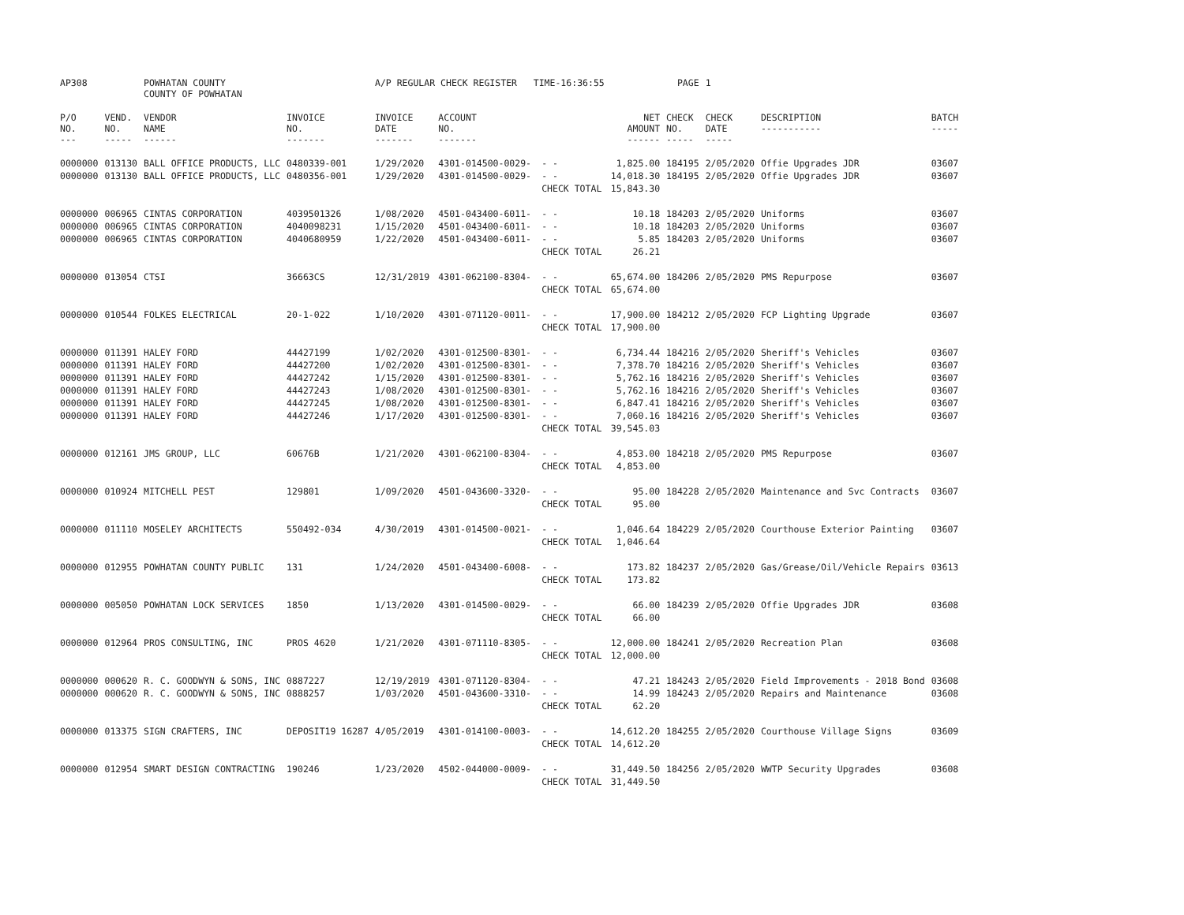| AP308 | | POWHATAN COUNTY COUNTY OF POWHATAN | | A/P REGULAR CHECK REGISTER TIME-16:36:55 | | | | PAGE | 1 | | | |
| P/O NO. --- | VEND. NO. ----- | VENDOR NAME ------ | INVOICE NO. ------- | INVOICE DATE ------- | ACCOUNT NO. ------- | | NET AMOUNT ------ | CHECK NO. ----- | CHECK DATE ----- | DESCRIPTION ----------- | BATCH ----- | |
| 0000000 | 013130 | BALL OFFICE PRODUCTS, LLC | 0480339-001 | 1/29/2020 | 4301-014500-0029- | - - | 1,825.00 | 184195 | 2/05/2020 | Offie Upgrades JDR | 03607 | |
| 0000000 | 013130 | BALL OFFICE PRODUCTS, LLC | 0480356-001 | 1/29/2020 | 4301-014500-0029- | - - | 14,018.30 | 184195 | 2/05/2020 | Offie Upgrades JDR | 03607 | |
| | | | | | | CHECK TOTAL | 15,843.30 | | | | | |
| 0000000 | 006965 | CINTAS CORPORATION | 4039501326 | 1/08/2020 | 4501-043400-6011- | - - | 10.18 | 184203 | 2/05/2020 | Uniforms | 03607 | |
| 0000000 | 006965 | CINTAS CORPORATION | 4040098231 | 1/15/2020 | 4501-043400-6011- | - - | 10.18 | 184203 | 2/05/2020 | Uniforms | 03607 | |
| 0000000 | 006965 | CINTAS CORPORATION | 4040680959 | 1/22/2020 | 4501-043400-6011- | - - | 5.85 | 184203 | 2/05/2020 | Uniforms | 03607 | |
| | | | | | | CHECK TOTAL | 26.21 | | | | | |
| 0000000 | 013054 | CTSI | 36663CS | 12/31/2019 | 4301-062100-8304- | - - | 65,674.00 | 184206 | 2/05/2020 | PMS Repurpose | 03607 | |
| | | | | | | CHECK TOTAL | 65,674.00 | | | | | |
| 0000000 | 010544 | FOLKES ELECTRICAL | 20-1-022 | 1/10/2020 | 4301-071120-0011- | - - | 17,900.00 | 184212 | 2/05/2020 | FCP Lighting Upgrade | 03607 | |
| | | | | | | CHECK TOTAL | 17,900.00 | | | | | |
| 0000000 | 011391 | HALEY FORD | 44427199 | 1/02/2020 | 4301-012500-8301- | - - | 6,734.44 | 184216 | 2/05/2020 | Sheriff's Vehicles | 03607 | |
| 0000000 | 011391 | HALEY FORD | 44427200 | 1/02/2020 | 4301-012500-8301- | - - | 7,378.70 | 184216 | 2/05/2020 | Sheriff's Vehicles | 03607 | |
| 0000000 | 011391 | HALEY FORD | 44427242 | 1/15/2020 | 4301-012500-8301- | - - | 5,762.16 | 184216 | 2/05/2020 | Sheriff's Vehicles | 03607 | |
| 0000000 | 011391 | HALEY FORD | 44427243 | 1/08/2020 | 4301-012500-8301- | - - | 5,762.16 | 184216 | 2/05/2020 | Sheriff's Vehicles | 03607 | |
| 0000000 | 011391 | HALEY FORD | 44427245 | 1/08/2020 | 4301-012500-8301- | - - | 6,847.41 | 184216 | 2/05/2020 | Sheriff's Vehicles | 03607 | |
| 0000000 | 011391 | HALEY FORD | 44427246 | 1/17/2020 | 4301-012500-8301- | - - | 7,060.16 | 184216 | 2/05/2020 | Sheriff's Vehicles | 03607 | |
| | | | | | | CHECK TOTAL | 39,545.03 | | | | | |
| 0000000 | 012161 | JMS GROUP, LLC | 60676B | 1/21/2020 | 4301-062100-8304- | - - | 4,853.00 | 184218 | 2/05/2020 | PMS Repurpose | 03607 | |
| | | | | | | CHECK TOTAL | 4,853.00 | | | | | |
| 0000000 | 010924 | MITCHELL PEST | 129801 | 1/09/2020 | 4501-043600-3320- | - - | 95.00 | 184228 | 2/05/2020 | Maintenance and Svc Contracts | 03607 | |
| | | | | | | CHECK TOTAL | 95.00 | | | | | |
| 0000000 | 011110 | MOSELEY ARCHITECTS | 550492-034 | 4/30/2019 | 4301-014500-0021- | - - | 1,046.64 | 184229 | 2/05/2020 | Courthouse Exterior Painting | 03607 | |
| | | | | | | CHECK TOTAL | 1,046.64 | | | | | |
| 0000000 | 012955 | POWHATAN COUNTY PUBLIC | 131 | 1/24/2020 | 4501-043400-6008- | - - | 173.82 | 184237 | 2/05/2020 | Gas/Grease/Oil/Vehicle Repairs | 03613 | |
| | | | | | | CHECK TOTAL | 173.82 | | | | | |
| 0000000 | 005050 | POWHATAN LOCK SERVICES | 1850 | 1/13/2020 | 4301-014500-0029- | - - | 66.00 | 184239 | 2/05/2020 | Offie Upgrades JDR | 03608 | |
| | | | | | | CHECK TOTAL | 66.00 | | | | | |
| 0000000 | 012964 | PROS CONSULTING, INC | PROS 4620 | 1/21/2020 | 4301-071110-8305- | - - | 12,000.00 | 184241 | 2/05/2020 | Recreation Plan | 03608 | |
| | | | | | | CHECK TOTAL | 12,000.00 | | | | | |
| 0000000 | 000620 | R. C. GOODWYN & SONS, INC | 0887227 | 12/19/2019 | 4301-071120-8304- | - - | 47.21 | 184243 | 2/05/2020 | Field Improvements - 2018 Bond | 03608 | |
| 0000000 | 000620 | R. C. GOODWYN & SONS, INC | 0888257 | 1/03/2020 | 4501-043600-3310- | - - | 14.99 | 184243 | 2/05/2020 | Repairs and Maintenance | 03608 | |
| | | | | | | CHECK TOTAL | 62.20 | | | | | |
| 0000000 | 013375 | SIGN CRAFTERS, INC | DEPOSIT19 16287 | 4/05/2019 | 4301-014100-0003- | - - | 14,612.20 | 184255 | 2/05/2020 | Courthouse Village Signs | 03609 | |
| | | | | | | CHECK TOTAL | 14,612.20 | | | | | |
| 0000000 | 012954 | SMART DESIGN CONTRACTING | 190246 | 1/23/2020 | 4502-044000-0009- | - - | 31,449.50 | 184256 | 2/05/2020 | WWTP Security Upgrades | 03608 | |
| | | | | | | CHECK TOTAL | 31,449.50 | | | | | |